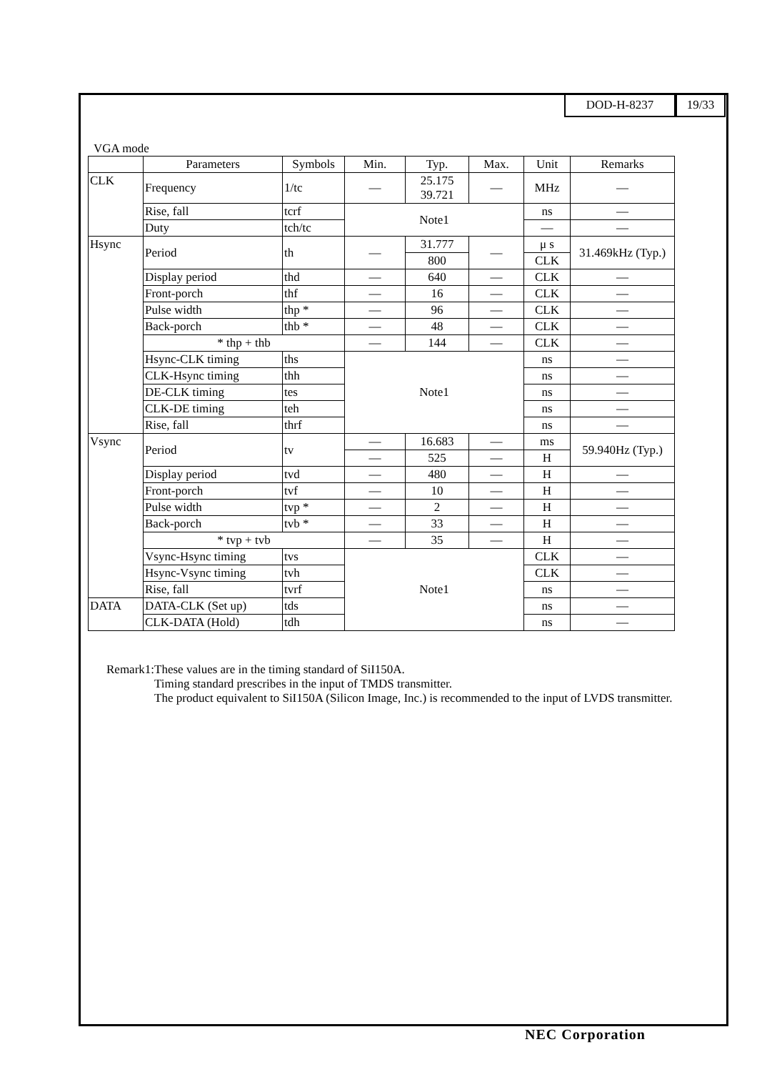DOD-H-8237 19/33
VGA mode
| | Parameters | Symbols | Min. | Typ. | Max. | Unit | Remarks |
| --- | --- | --- | --- | --- | --- | --- | --- |
| CLK | Frequency | 1/tc | — | 25.175 39.721 | — | MHz | — |
| | Rise, fall | tcrf | Note1 | | | ns | — |
| | Duty | tch/tc | | | | — | — |
| Hsync | Period | th | — | 31.777 | — | μ s | 31.469kHz (Typ.) |
| | | | | 800 | | CLK | |
| | Display period | thd | — | 640 | — | CLK | — |
| | Front-porch | thf | — | 16 | — | CLK | — |
| | Pulse width | thp * | — | 96 | — | CLK | — |
| | Back-porch | thb * | — | 48 | — | CLK | — |
| | * thp + thb | | — | 144 | — | CLK | — |
| | Hsync-CLK timing | ths | Note1 | | | ns | — |
| | CLK-Hsync timing | thh | | | | ns | — |
| | DE-CLK timing | tes | | | | ns | — |
| | CLK-DE timing | teh | | | | ns | — |
| | Rise, fall | thrf | | | | ns | — |
| Vsync | Period | tv | — | 16.683 | — | ms | 59.940Hz (Typ.) |
| | | | — | 525 | — | H | |
| | Display period | tvd | — | 480 | — | H | — |
| | Front-porch | tvf | — | 10 | — | H | — |
| | Pulse width | tvp * | — | 2 | — | H | — |
| | Back-porch | tvb * | — | 33 | — | H | — |
| | * tvp + tvb | | — | 35 | — | H | — |
| | Vsync-Hsync timing | tvs | Note1 | | | CLK | — |
| | Hsync-Vsync timing | tvh | | | | CLK | — |
| | Rise, fall | tvrf | | | | ns | — |
| DATA | DATA-CLK (Set up) | tds | | | | ns | — |
| | CLK-DATA (Hold) | tdh | | | | ns | — |
Remark1: These values are in the timing standard of SiI150A.
Timing standard prescribes in the input of TMDS transmitter.
The product equivalent to SiI150A (Silicon Image, Inc.) is recommended to the input of LVDS transmitter.
NEC Corporation